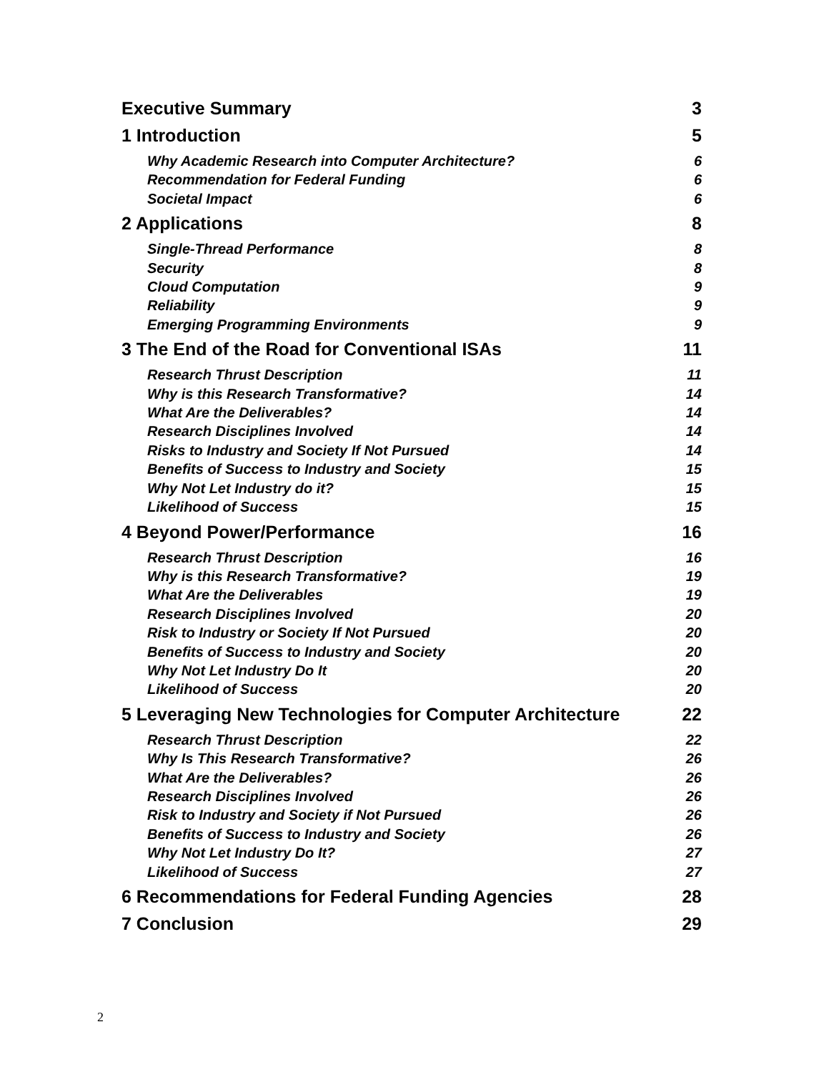Executive Summary 3
1 Introduction 5
Why Academic Research into Computer Architecture? 6
Recommendation for Federal Funding 6
Societal Impact 6
2 Applications 8
Single-Thread Performance 8
Security 8
Cloud Computation 9
Reliability 9
Emerging Programming Environments 9
3 The End of the Road for Conventional ISAs 11
Research Thrust Description 11
Why is this Research Transformative? 14
What Are the Deliverables? 14
Research Disciplines Involved 14
Risks to Industry and Society If Not Pursued 14
Benefits of Success to Industry and Society 15
Why Not Let Industry do it? 15
Likelihood of Success 15
4 Beyond Power/Performance 16
Research Thrust Description 16
Why is this Research Transformative? 19
What Are the Deliverables 19
Research Disciplines Involved 20
Risk to Industry or Society If Not Pursued 20
Benefits of Success to Industry and Society 20
Why Not Let Industry Do It 20
Likelihood of Success 20
5 Leveraging New Technologies for Computer Architecture 22
Research Thrust Description 22
Why Is This Research Transformative? 26
What Are the Deliverables? 26
Research Disciplines Involved 26
Risk to Industry and Society if Not Pursued 26
Benefits of Success to Industry and Society 26
Why Not Let Industry Do It? 27
Likelihood of Success 27
6 Recommendations for Federal Funding Agencies 28
7 Conclusion 29
2